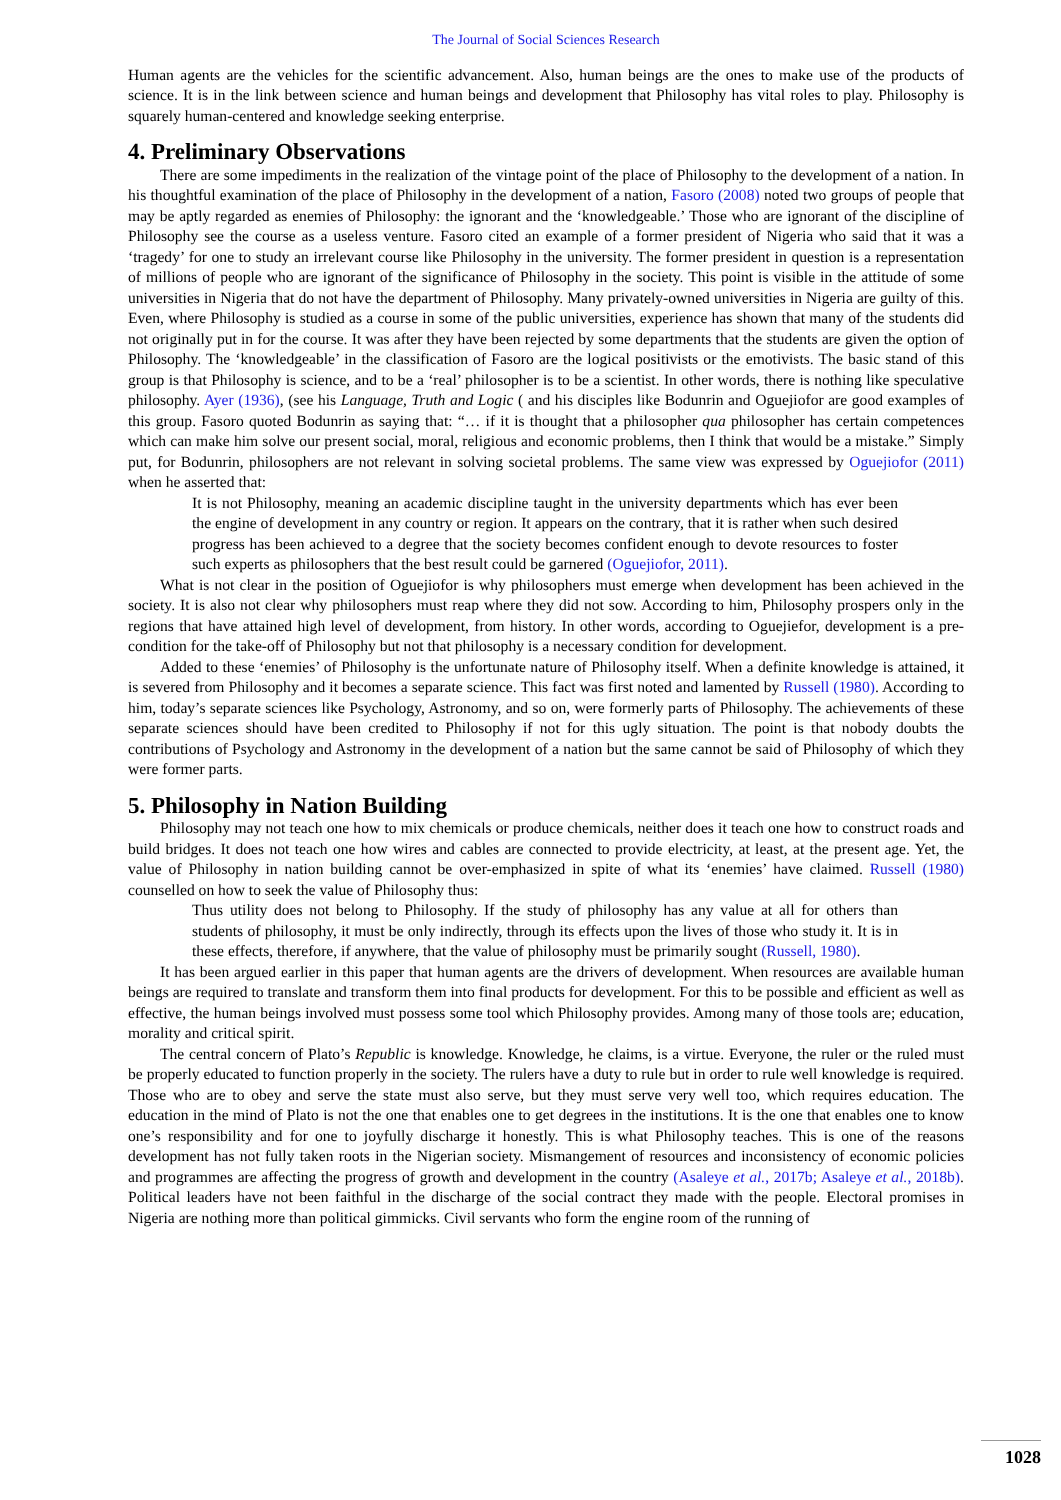The Journal of Social Sciences Research
Human agents are the vehicles for the scientific advancement. Also, human beings are the ones to make use of the products of science. It is in the link between science and human beings and development that Philosophy has vital roles to play. Philosophy is squarely human-centered and knowledge seeking enterprise.
4. Preliminary Observations
There are some impediments in the realization of the vintage point of the place of Philosophy to the development of a nation. In his thoughtful examination of the place of Philosophy in the development of a nation, Fasoro (2008) noted two groups of people that may be aptly regarded as enemies of Philosophy: the ignorant and the ‘knowledgeable.’ Those who are ignorant of the discipline of Philosophy see the course as a useless venture. Fasoro cited an example of a former president of Nigeria who said that it was a ‘tragedy’ for one to study an irrelevant course like Philosophy in the university. The former president in question is a representation of millions of people who are ignorant of the significance of Philosophy in the society. This point is visible in the attitude of some universities in Nigeria that do not have the department of Philosophy. Many privately-owned universities in Nigeria are guilty of this. Even, where Philosophy is studied as a course in some of the public universities, experience has shown that many of the students did not originally put in for the course. It was after they have been rejected by some departments that the students are given the option of Philosophy. The ‘knowledgeable’ in the classification of Fasoro are the logical positivists or the emotivists. The basic stand of this group is that Philosophy is science, and to be a ‘real’ philosopher is to be a scientist. In other words, there is nothing like speculative philosophy. Ayer (1936), (see his Language, Truth and Logic ( and his disciples like Bodunrin and Oguejiofor are good examples of this group. Fasoro quoted Bodunrin as saying that: “… if it is thought that a philosopher qua philosopher has certain competences which can make him solve our present social, moral, religious and economic problems, then I think that would be a mistake.” Simply put, for Bodunrin, philosophers are not relevant in solving societal problems. The same view was expressed by Oguejiofor (2011) when he asserted that:
It is not Philosophy, meaning an academic discipline taught in the university departments which has ever been the engine of development in any country or region. It appears on the contrary, that it is rather when such desired progress has been achieved to a degree that the society becomes confident enough to devote resources to foster such experts as philosophers that the best result could be garnered (Oguejiofor, 2011).
What is not clear in the position of Oguejiofor is why philosophers must emerge when development has been achieved in the society. It is also not clear why philosophers must reap where they did not sow. According to him, Philosophy prospers only in the regions that have attained high level of development, from history. In other words, according to Oguejiefor, development is a pre-condition for the take-off of Philosophy but not that philosophy is a necessary condition for development.
Added to these ‘enemies’ of Philosophy is the unfortunate nature of Philosophy itself. When a definite knowledge is attained, it is severed from Philosophy and it becomes a separate science. This fact was first noted and lamented by Russell (1980). According to him, today’s separate sciences like Psychology, Astronomy, and so on, were formerly parts of Philosophy. The achievements of these separate sciences should have been credited to Philosophy if not for this ugly situation. The point is that nobody doubts the contributions of Psychology and Astronomy in the development of a nation but the same cannot be said of Philosophy of which they were former parts.
5. Philosophy in Nation Building
Philosophy may not teach one how to mix chemicals or produce chemicals, neither does it teach one how to construct roads and build bridges. It does not teach one how wires and cables are connected to provide electricity, at least, at the present age. Yet, the value of Philosophy in nation building cannot be over-emphasized in spite of what its ‘enemies’ have claimed. Russell (1980) counselled on how to seek the value of Philosophy thus:
Thus utility does not belong to Philosophy. If the study of philosophy has any value at all for others than students of philosophy, it must be only indirectly, through its effects upon the lives of those who study it. It is in these effects, therefore, if anywhere, that the value of philosophy must be primarily sought (Russell, 1980).
It has been argued earlier in this paper that human agents are the drivers of development. When resources are available human beings are required to translate and transform them into final products for development. For this to be possible and efficient as well as effective, the human beings involved must possess some tool which Philosophy provides. Among many of those tools are; education, morality and critical spirit.
The central concern of Plato’s Republic is knowledge. Knowledge, he claims, is a virtue. Everyone, the ruler or the ruled must be properly educated to function properly in the society. The rulers have a duty to rule but in order to rule well knowledge is required. Those who are to obey and serve the state must also serve, but they must serve very well too, which requires education. The education in the mind of Plato is not the one that enables one to get degrees in the institutions. It is the one that enables one to know one’s responsibility and for one to joyfully discharge it honestly. This is what Philosophy teaches. This is one of the reasons development has not fully taken roots in the Nigerian society. Mismangement of resources and inconsistency of economic policies and programmes are affecting the progress of growth and development in the country (Asaleye et al., 2017b; Asaleye et al., 2018b). Political leaders have not been faithful in the discharge of the social contract they made with the people. Electoral promises in Nigeria are nothing more than political gimmicks. Civil servants who form the engine room of the running of
1028